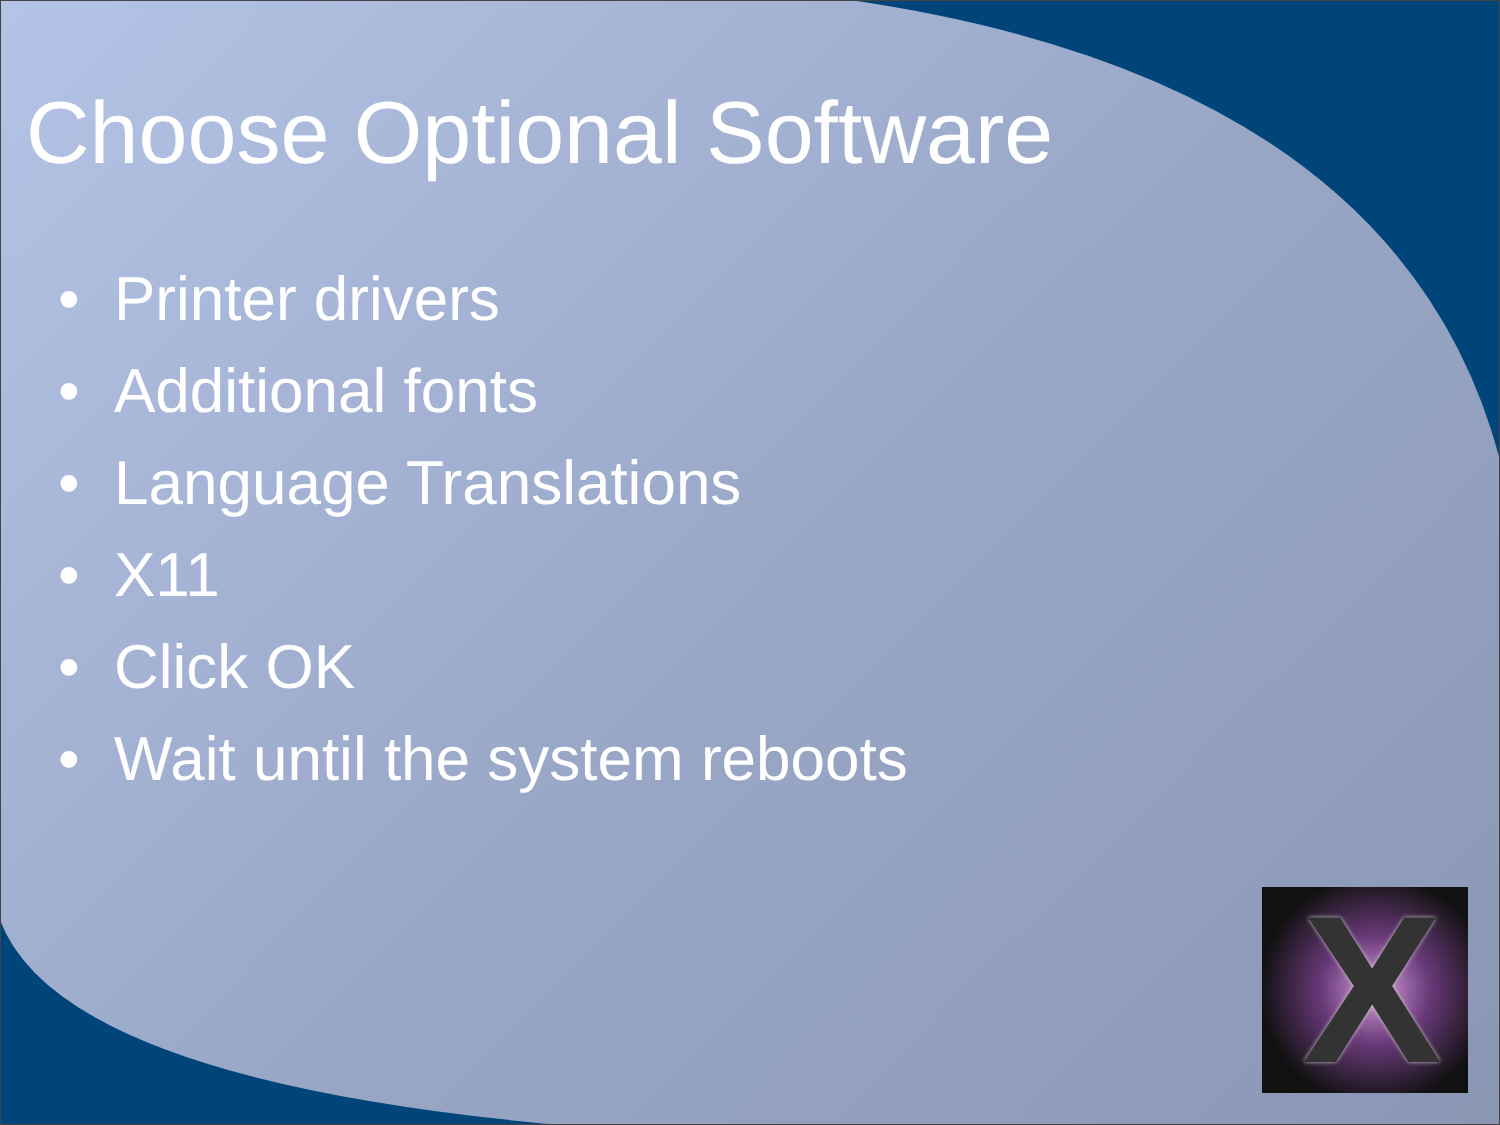Choose Optional Software
• Printer drivers
• Additional fonts
• Language Translations
• X11
• Click OK
• Wait until the system reboots
X